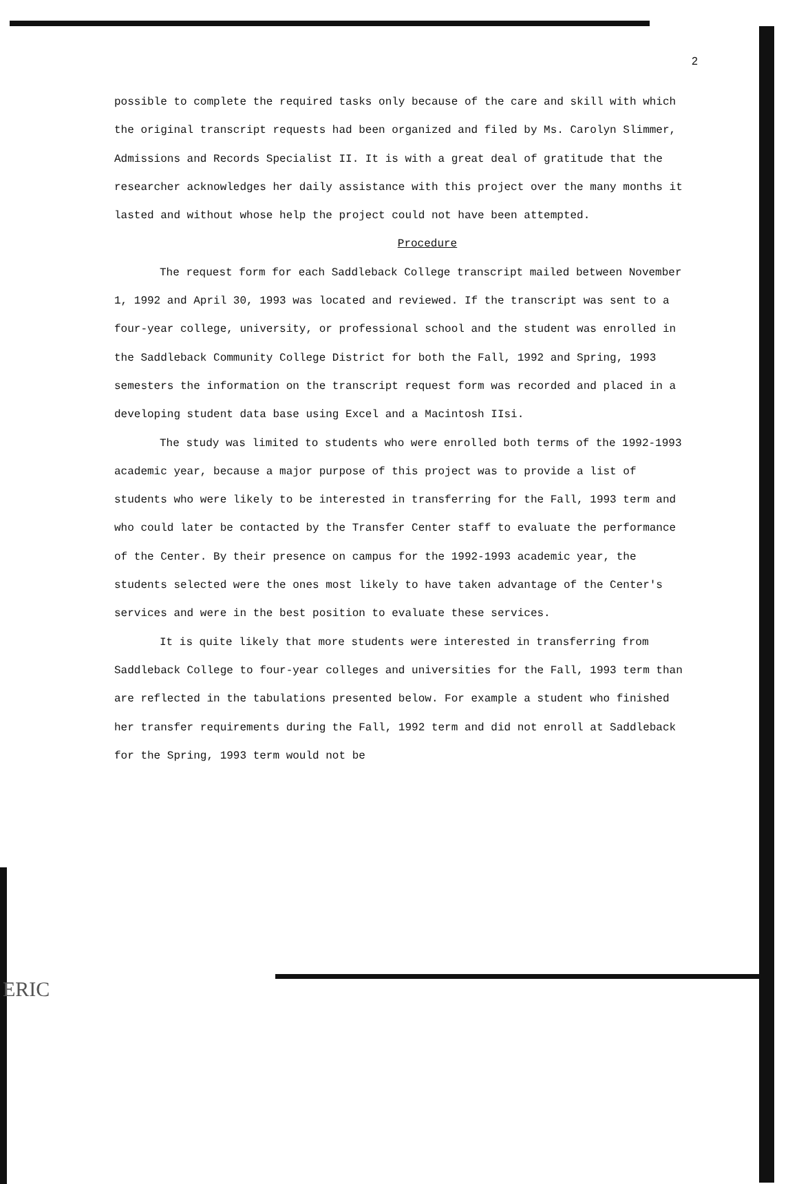2
possible to complete the required tasks only because of the care and skill with which the original transcript requests had been organized and filed by Ms. Carolyn Slimmer, Admissions and Records Specialist II. It is with a great deal of gratitude that the researcher acknowledges her daily assistance with this project over the many months it lasted and without whose help the project could not have been attempted.
Procedure
The request form for each Saddleback College transcript mailed between November 1, 1992 and April 30, 1993 was located and reviewed. If the transcript was sent to a four-year college, university, or professional school and the student was enrolled in the Saddleback Community College District for both the Fall, 1992 and Spring, 1993 semesters the information on the transcript request form was recorded and placed in a developing student data base using Excel and a Macintosh IIsi.
The study was limited to students who were enrolled both terms of the 1992-1993 academic year, because a major purpose of this project was to provide a list of students who were likely to be interested in transferring for the Fall, 1993 term and who could later be contacted by the Transfer Center staff to evaluate the performance of the Center. By their presence on campus for the 1992-1993 academic year, the students selected were the ones most likely to have taken advantage of the Center's services and were in the best position to evaluate these services.
It is quite likely that more students were interested in transferring from Saddleback College to four-year colleges and universities for the Fall, 1993 term than are reflected in the tabulations presented below. For example a student who finished her transfer requirements during the Fall, 1992 term and did not enroll at Saddleback for the Spring, 1993 term would not be
ERIC